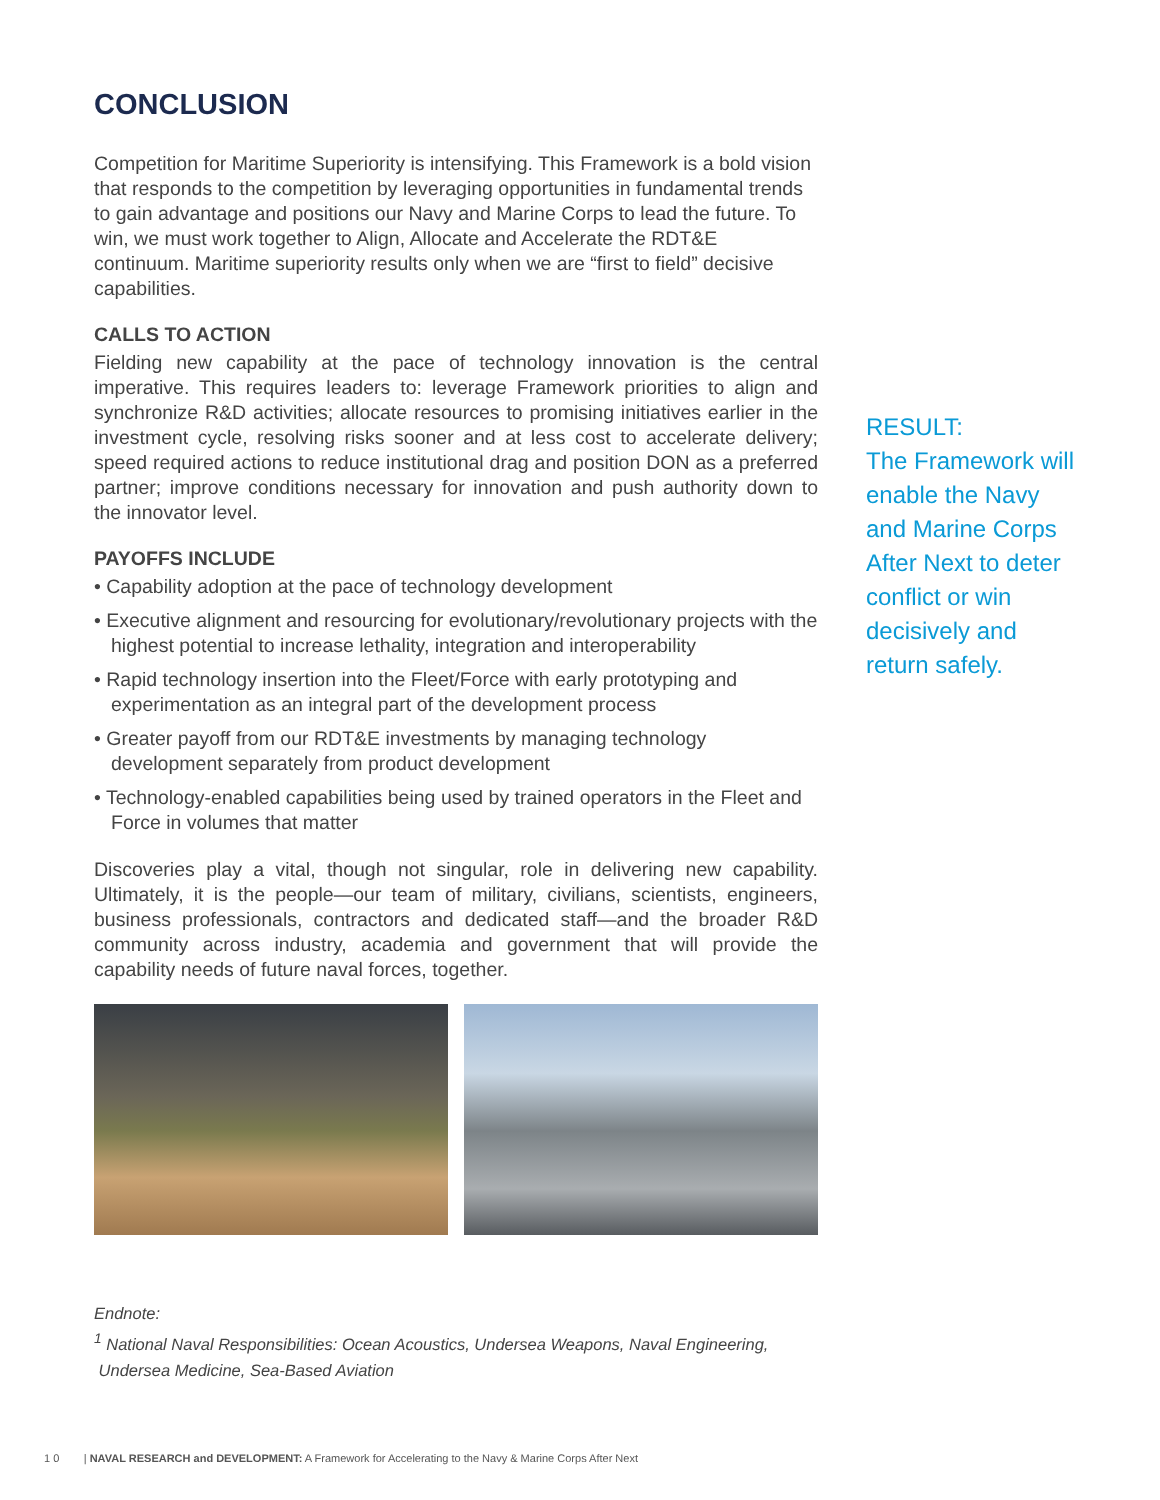CONCLUSION
Competition for Maritime Superiority is intensifying. This Framework is a bold vision that responds to the competition by leveraging opportunities in fundamental trends to gain advantage and positions our Navy and Marine Corps to lead the future. To win, we must work together to Align, Allocate and Accelerate the RDT&E continuum. Maritime superiority results only when we are “first to field” decisive capabilities.
CALLS TO ACTION
Fielding new capability at the pace of technology innovation is the central imperative. This requires leaders to: leverage Framework priorities to align and synchronize R&D activities; allocate resources to promising initiatives earlier in the investment cycle, resolving risks sooner and at less cost to accelerate delivery; speed required actions to reduce institutional drag and position DON as a preferred partner; improve conditions necessary for innovation and push authority down to the innovator level.
PAYOFFS INCLUDE
• Capability adoption at the pace of technology development
• Executive alignment and resourcing for evolutionary/revolutionary projects with the highest potential to increase lethality, integration and interoperability
• Rapid technology insertion into the Fleet/Force with early prototyping and experimentation as an integral part of the development process
• Greater payoff from our RDT&E investments by managing technology development separately from product development
• Technology-enabled capabilities being used by trained operators in the Fleet and Force in volumes that matter
Discoveries play a vital, though not singular, role in delivering new capability. Ultimately, it is the people—our team of military, civilians, scientists, engineers, business professionals, contractors and dedicated staff—and the broader R&D community across industry, academia and government that will provide the capability needs of future naval forces, together.
Endnote:
<sup>1</sup> National Naval Responsibilities: Ocean Acoustics, Undersea Weapons, Naval Engineering,
Undersea Medicine, Sea-Based Aviation
RESULT:
The Framework will enable the Navy and Marine Corps After Next to deter conflict or win decisively and return safely.
1 0 | NAVAL RESEARCH and DEVELOPMENT: A Framework for Accelerating to the Navy & Marine Corps After Next